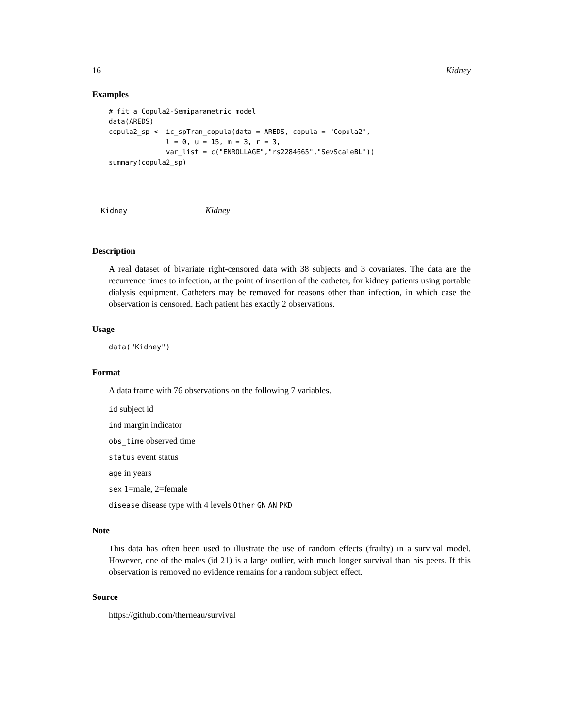16 Kidney
Examples
# fit a Copula2-Semiparametric model
data(AREDS)
copula2_sp <- ic_spTran_copula(data = AREDS, copula = "Copula2",
              l = 0, u = 15, m = 3, r = 3,
              var_list = c("ENROLLAGE","rs2284665","SevScaleBL"))
summary(copula2_sp)
Kidney Kidney
Description
A real dataset of bivariate right-censored data with 38 subjects and 3 covariates. The data are the recurrence times to infection, at the point of insertion of the catheter, for kidney patients using portable dialysis equipment. Catheters may be removed for reasons other than infection, in which case the observation is censored. Each patient has exactly 2 observations.
Usage
data("Kidney")
Format
A data frame with 76 observations on the following 7 variables.
id subject id
ind margin indicator
obs_time observed time
status event status
age in years
sex 1=male, 2=female
disease disease type with 4 levels Other GN AN PKD
Note
This data has often been used to illustrate the use of random effects (frailty) in a survival model. However, one of the males (id 21) is a large outlier, with much longer survival than his peers. If this observation is removed no evidence remains for a random subject effect.
Source
https://github.com/therneau/survival